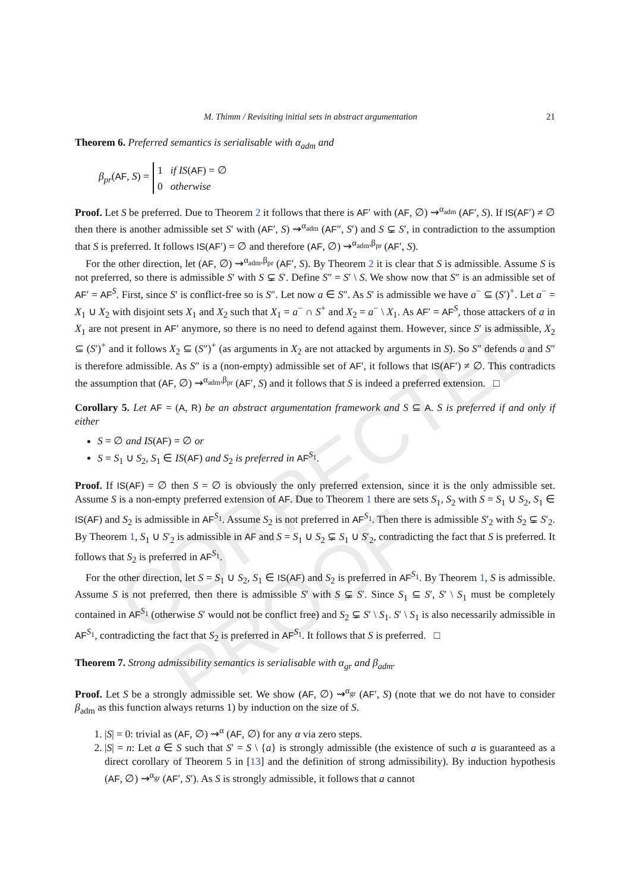CORRECTED PROOF
M. Thimm / Revisiting initial sets in abstract argumentation 21
Theorem 6. Preferred semantics is serialisable with α<sub>adm</sub> and
β<sub>pr</sub>(AF, S) =
1 if IS(AF) = ∅
0 otherwise
Proof. Let S be preferred. Due to Theorem 2 it follows that there is AF′ with (AF, ∅) ⇝<sup>α<sub>adm</sub></sup> (AF′, S). If IS(AF′) ≠ ∅ then there is another admissible set S′ with (AF′, S) ⇝<sup>α<sub>adm</sub></sup> (AF″, S′) and S ⊊ S′, in contradiction to the assumption that S is preferred. It follows IS(AF′) = ∅ and therefore (AF, ∅) ⇝<sup>α<sub>adm</sub>,β<sub>pr</sub></sup> (AF′, S).
For the other direction, let (AF, ∅) ⇝<sup>α<sub>adm</sub>,β<sub>pr</sub></sup> (AF′, S). By Theorem 2 it is clear that S is admissible. Assume S is not preferred, so there is admissible S′ with S ⊊ S′. Define S″ = S′ \ S. We show now that S″ is an admissible set of AF′ = AF<sup>S</sup>. First, since S′ is conflict-free so is S″. Let now a ∈ S″. As S′ is admissible we have a<sup>−</sup> ⊆ (S′)<sup>+</sup>. Let a<sup>−</sup> = X<sub>1</sub> ∪ X<sub>2</sub> with disjoint sets X<sub>1</sub> and X<sub>2</sub> such that X<sub>1</sub> = a<sup>−</sup> ∩ S<sup>+</sup> and X<sub>2</sub> = a<sup>−</sup> \ X<sub>1</sub>. As AF′ = AF<sup>S</sup>, those attackers of a in X<sub>1</sub> are not present in AF′ anymore, so there is no need to defend against them. However, since S′ is admissible, X<sub>2</sub> ⊆ (S′)<sup>+</sup> and it follows X<sub>2</sub> ⊆ (S″)<sup>+</sup> (as arguments in X<sub>2</sub> are not attacked by arguments in S). So S″ defends a and S″ is therefore admissible. As S″ is a (non-empty) admissible set of AF′, it follows that IS(AF′) ≠ ∅. This contradicts the assumption that (AF, ∅) ⇝<sup>α<sub>adm</sub>,β<sub>pr</sub></sup> (AF′, S) and it follows that S is indeed a preferred extension. □
Corollary 5. Let AF = (A, R) be an abstract argumentation framework and S ⊆ A. S is preferred if and only if either
S = ∅ and IS(AF) = ∅ or
S = S<sub>1</sub> ∪ S<sub>2</sub>, S<sub>1</sub> ∈ IS(AF) and S<sub>2</sub> is preferred in AF<sup>S<sub>1</sub></sup>.
Proof. If IS(AF) = ∅ then S = ∅ is obviously the only preferred extension, since it is the only admissible set. Assume S is a non-empty preferred extension of AF. Due to Theorem 1 there are sets S<sub>1</sub>, S<sub>2</sub> with S = S<sub>1</sub> ∪ S<sub>2</sub>, S<sub>1</sub> ∈ IS(AF) and S<sub>2</sub> is admissible in AF<sup>S<sub>1</sub></sup>. Assume S<sub>2</sub> is not preferred in AF<sup>S<sub>1</sub></sup>. Then there is admissible S′<sub>2</sub> with S<sub>2</sub> ⊊ S′<sub>2</sub>. By Theorem 1, S<sub>1</sub> ∪ S′<sub>2</sub> is admissible in AF and S = S<sub>1</sub> ∪ S<sub>2</sub> ⊊ S<sub>1</sub> ∪ S′<sub>2</sub>, contradicting the fact that S is preferred. It follows that S<sub>2</sub> is preferred in AF<sup>S<sub>1</sub></sup>.
For the other direction, let S = S<sub>1</sub> ∪ S<sub>2</sub>, S<sub>1</sub> ∈ IS(AF) and S<sub>2</sub> is preferred in AF<sup>S<sub>1</sub></sup>. By Theorem 1, S is admissible. Assume S is not preferred, then there is admissible S′ with S ⊊ S′. Since S<sub>1</sub> ⊆ S′, S′ \ S<sub>1</sub> must be completely contained in AF<sup>S<sub>1</sub></sup> (otherwise S′ would not be conflict free) and S<sub>2</sub> ⊊ S′ \ S<sub>1</sub>. S′ \ S<sub>1</sub> is also necessarily admissible in AF<sup>S<sub>1</sub></sup>, contradicting the fact that S<sub>2</sub> is preferred in AF<sup>S<sub>1</sub></sup>. It follows that S is preferred. □
Theorem 7. Strong admissibility semantics is serialisable with α<sub>gr</sub> and β<sub>adm</sub>.
Proof. Let S be a strongly admissible set. We show (AF, ∅) ⇝<sup>α<sub>gr</sub></sup> (AF′, S) (note that we do not have to consider β<sub>adm</sub> as this function always returns 1) by induction on the size of S.
1. |S| = 0: trivial as (AF, ∅) ⇝<sup>α</sup> (AF, ∅) for any α via zero steps.
2. |S| = n: Let a ∈ S such that S′ = S \ {a} is strongly admissible (the existence of such a is guaranteed as a direct corollary of Theorem 5 in [13] and the definition of strong admissibility). By induction hypothesis (AF, ∅) ⇝<sup>α<sub>gr</sub></sup> (AF′, S′). As S is strongly admissible, it follows that a cannot